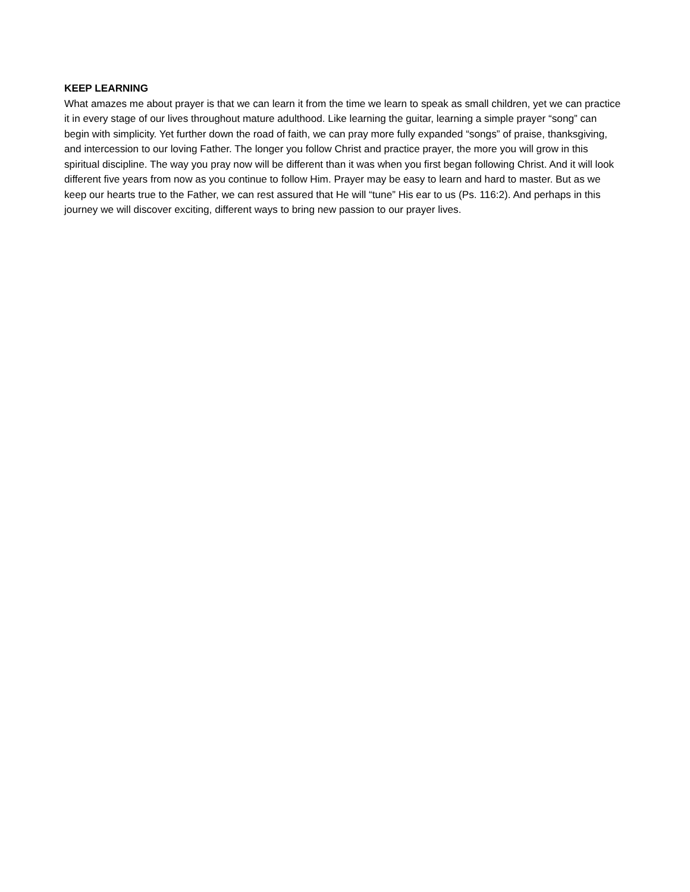KEEP LEARNING
What amazes me about prayer is that we can learn it from the time we learn to speak as small children, yet we can practice it in every stage of our lives throughout mature adulthood. Like learning the guitar, learning a simple prayer “song” can begin with simplicity. Yet further down the road of faith, we can pray more fully expanded “songs” of praise, thanksgiving, and intercession to our loving Father. The longer you follow Christ and practice prayer, the more you will grow in this spiritual discipline. The way you pray now will be different than it was when you first began following Christ. And it will look different five years from now as you continue to follow Him. Prayer may be easy to learn and hard to master. But as we keep our hearts true to the Father, we can rest assured that He will “tune” His ear to us (Ps. 116:2). And perhaps in this journey we will discover exciting, different ways to bring new passion to our prayer lives.